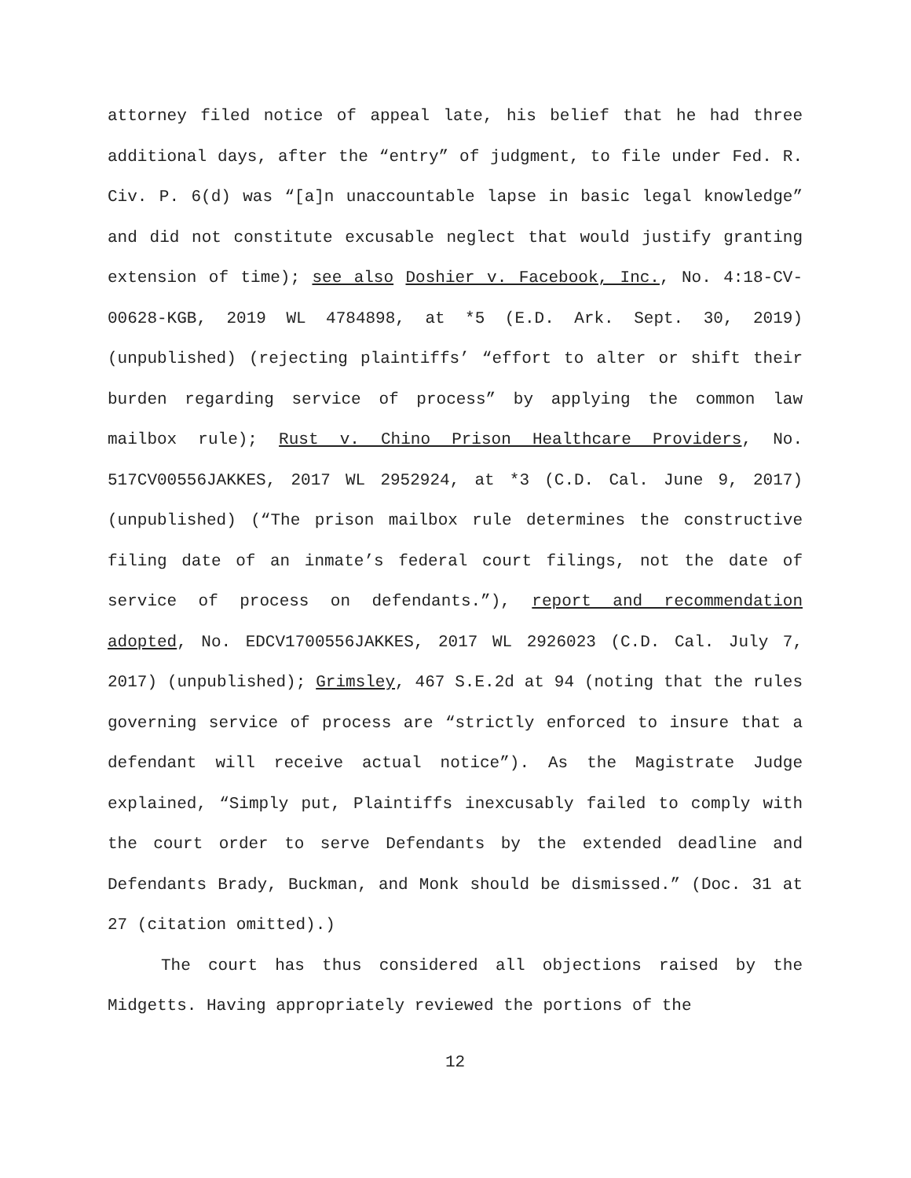attorney filed notice of appeal late, his belief that he had three additional days, after the “entry” of judgment, to file under Fed. R. Civ. P. 6(d) was “[a]n unaccountable lapse in basic legal knowledge” and did not constitute excusable neglect that would justify granting extension of time); see also Doshier v. Facebook, Inc., No. 4:18-CV-00628-KGB, 2019 WL 4784898, at *5 (E.D. Ark. Sept. 30, 2019) (unpublished) (rejecting plaintiffs’ “effort to alter or shift their burden regarding service of process” by applying the common law mailbox rule); Rust v. Chino Prison Healthcare Providers, No. 517CV00556JAKKES, 2017 WL 2952924, at *3 (C.D. Cal. June 9, 2017) (unpublished) (“The prison mailbox rule determines the constructive filing date of an inmate’s federal court filings, not the date of service of process on defendants.”), report and recommendation adopted, No. EDCV1700556JAKKES, 2017 WL 2926023 (C.D. Cal. July 7, 2017) (unpublished); Grimsley, 467 S.E.2d at 94 (noting that the rules governing service of process are “strictly enforced to insure that a defendant will receive actual notice”). As the Magistrate Judge explained, “Simply put, Plaintiffs inexcusably failed to comply with the court order to serve Defendants by the extended deadline and Defendants Brady, Buckman, and Monk should be dismissed.” (Doc. 31 at 27 (citation omitted).)
The court has thus considered all objections raised by the Midgetts. Having appropriately reviewed the portions of the
12